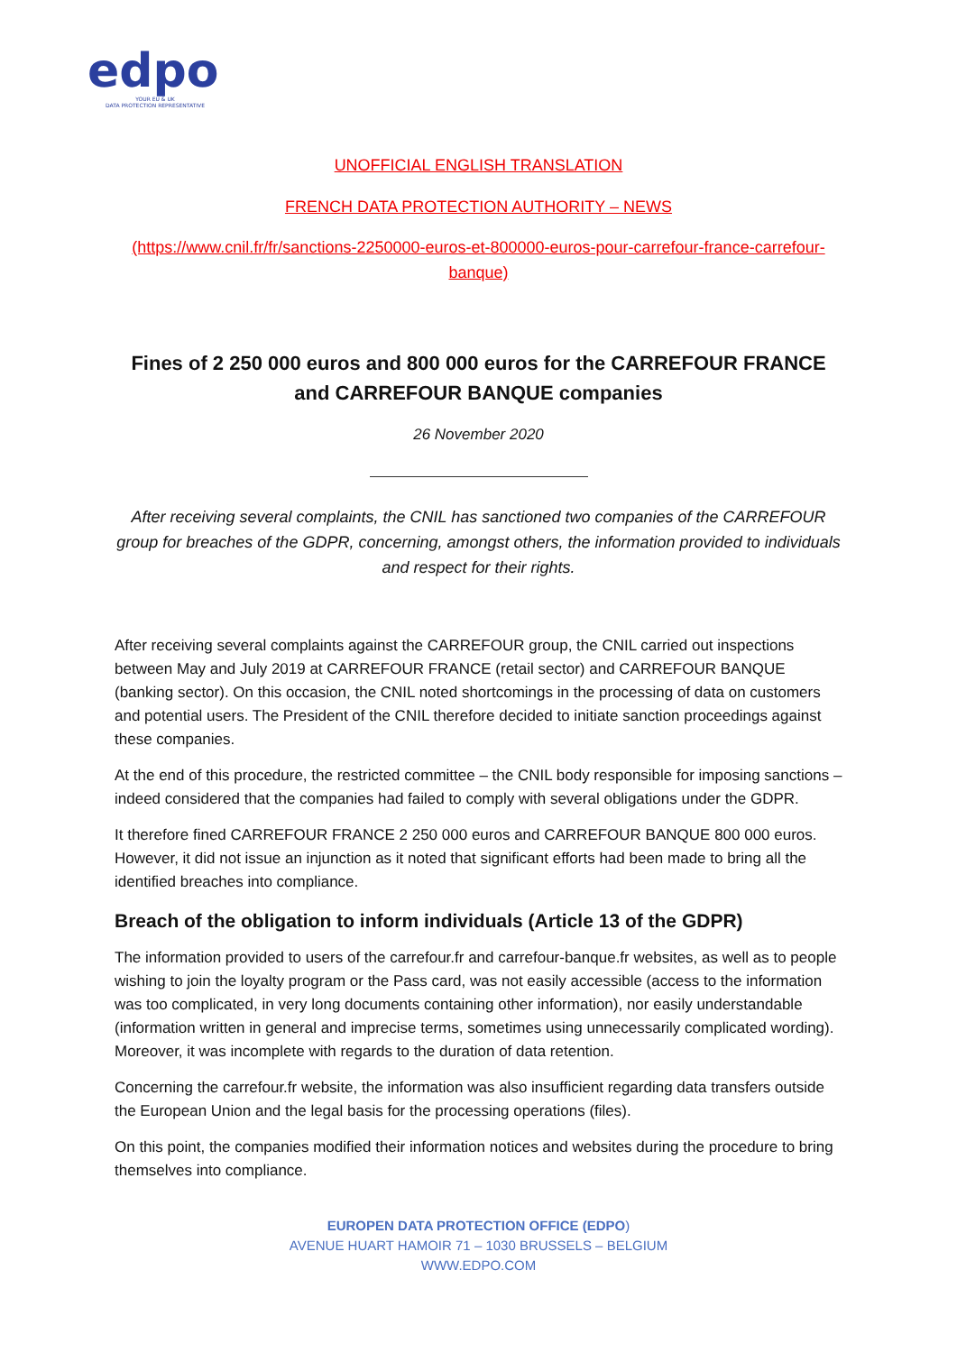edpo
YOUR EU & UK
DATA PROTECTION REPRESENTATIVE
UNOFFICIAL ENGLISH TRANSLATION
FRENCH DATA PROTECTION AUTHORITY – NEWS
(https://www.cnil.fr/fr/sanctions-2250000-euros-et-800000-euros-pour-carrefour-france-carrefour-banque)
Fines of 2 250 000 euros and 800 000 euros for the CARREFOUR FRANCE and CARREFOUR BANQUE companies
26 November 2020
After receiving several complaints, the CNIL has sanctioned two companies of the CARREFOUR group for breaches of the GDPR, concerning, amongst others, the information provided to individuals and respect for their rights.
After receiving several complaints against the CARREFOUR group, the CNIL carried out inspections between May and July 2019 at CARREFOUR FRANCE (retail sector) and CARREFOUR BANQUE (banking sector). On this occasion, the CNIL noted shortcomings in the processing of data on customers and potential users. The President of the CNIL therefore decided to initiate sanction proceedings against these companies.
At the end of this procedure, the restricted committee – the CNIL body responsible for imposing sanctions – indeed considered that the companies had failed to comply with several obligations under the GDPR.
It therefore fined CARREFOUR FRANCE 2 250 000 euros and CARREFOUR BANQUE 800 000 euros. However, it did not issue an injunction as it noted that significant efforts had been made to bring all the identified breaches into compliance.
Breach of the obligation to inform individuals (Article 13 of the GDPR)
The information provided to users of the carrefour.fr and carrefour-banque.fr websites, as well as to people wishing to join the loyalty program or the Pass card, was not easily accessible (access to the information was too complicated, in very long documents containing other information), nor easily understandable (information written in general and imprecise terms, sometimes using unnecessarily complicated wording). Moreover, it was incomplete with regards to the duration of data retention.
Concerning the carrefour.fr website, the information was also insufficient regarding data transfers outside the European Union and the legal basis for the processing operations (files).
On this point, the companies modified their information notices and websites during the procedure to bring themselves into compliance.
EUROPEN DATA PROTECTION OFFICE (EDPO)
AVENUE HUART HAMOIR 71 – 1030 BRUSSELS – BELGIUM
WWW.EDPO.COM